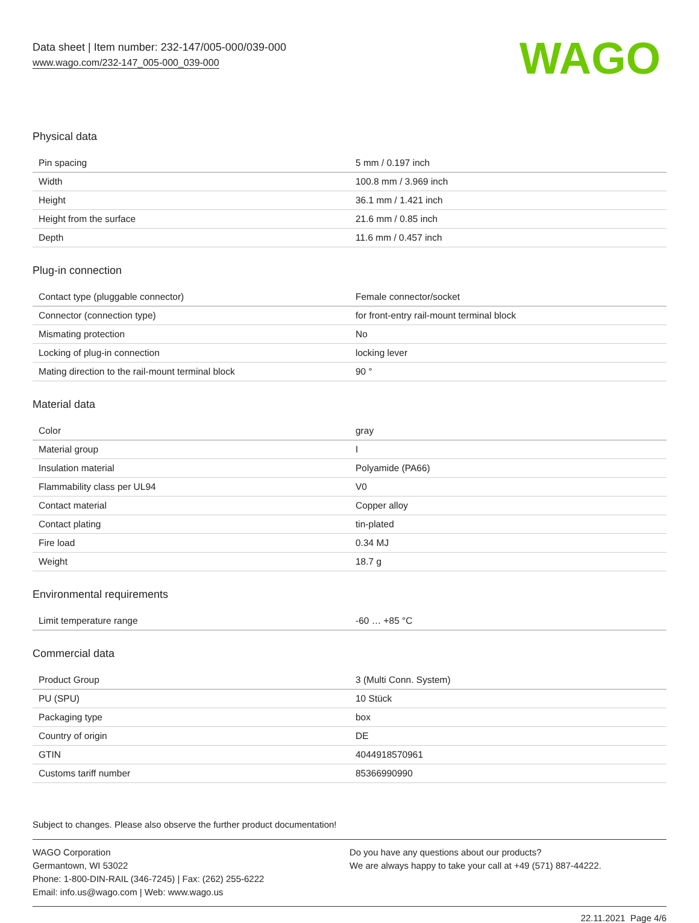Data sheet | Item number: 232-147/005-000/039-000
www.wago.com/232-147_005-000_039-000
WAGO
Physical data
| Pin spacing | 5 mm / 0.197 inch |
| Width | 100.8 mm / 3.969 inch |
| Height | 36.1 mm / 1.421 inch |
| Height from the surface | 21.6 mm / 0.85 inch |
| Depth | 11.6 mm / 0.457 inch |
Plug-in connection
| Contact type (pluggable connector) | Female connector/socket |
| Connector (connection type) | for front-entry rail-mount terminal block |
| Mismating protection | No |
| Locking of plug-in connection | locking lever |
| Mating direction to the rail-mount terminal block | 90 ° |
Material data
| Color | gray |
| Material group | I |
| Insulation material | Polyamide (PA66) |
| Flammability class per UL94 | V0 |
| Contact material | Copper alloy |
| Contact plating | tin-plated |
| Fire load | 0.34 MJ |
| Weight | 18.7 g |
Environmental requirements
| Limit temperature range | -60 … +85 °C |
Commercial data
| Product Group | 3 (Multi Conn. System) |
| PU (SPU) | 10 Stück |
| Packaging type | box |
| Country of origin | DE |
| GTIN | 4044918570961 |
| Customs tariff number | 85366990990 |
Subject to changes. Please also observe the further product documentation!
WAGO Corporation
Germantown, WI 53022
Phone: 1-800-DIN-RAIL (346-7245) | Fax: (262) 255-6222
Email: info.us@wago.com | Web: www.wago.us
Do you have any questions about our products?
We are always happy to take your call at +49 (571) 887-44222.
22.11.2021 Page 4/6